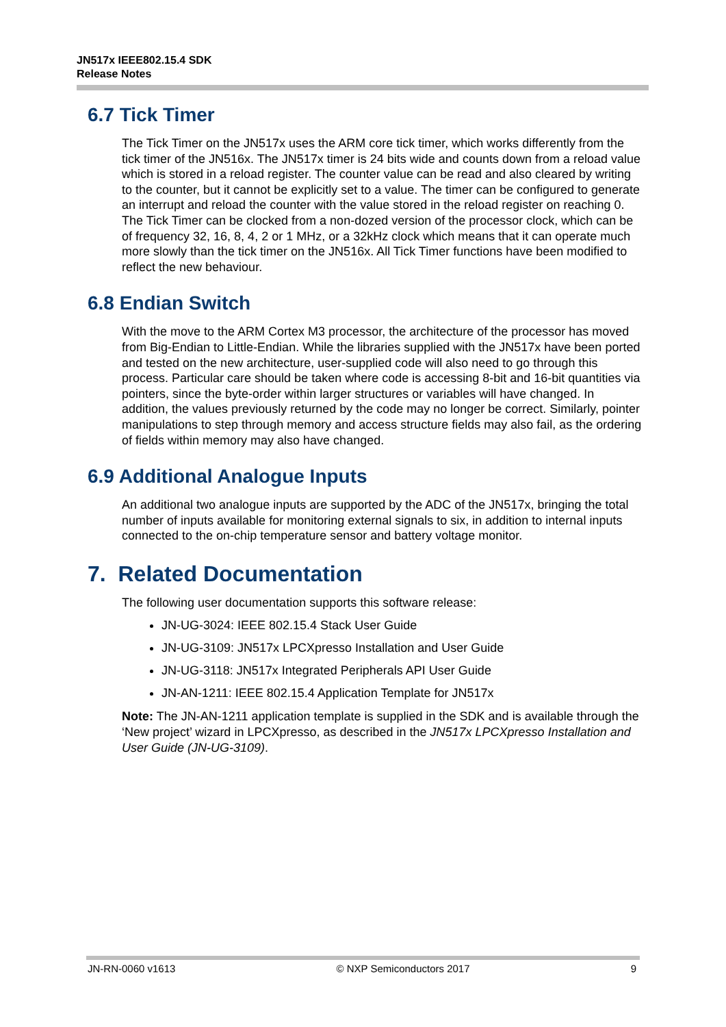JN517x IEEE802.15.4 SDK
Release Notes
6.7 Tick Timer
The Tick Timer on the JN517x uses the ARM core tick timer, which works differently from the tick timer of the JN516x. The JN517x timer is 24 bits wide and counts down from a reload value which is stored in a reload register. The counter value can be read and also cleared by writing to the counter, but it cannot be explicitly set to a value. The timer can be configured to generate an interrupt and reload the counter with the value stored in the reload register on reaching 0. The Tick Timer can be clocked from a non-dozed version of the processor clock, which can be of frequency 32, 16, 8, 4, 2 or 1 MHz, or a 32kHz clock which means that it can operate much more slowly than the tick timer on the JN516x. All Tick Timer functions have been modified to reflect the new behaviour.
6.8 Endian Switch
With the move to the ARM Cortex M3 processor, the architecture of the processor has moved from Big-Endian to Little-Endian. While the libraries supplied with the JN517x have been ported and tested on the new architecture, user-supplied code will also need to go through this process. Particular care should be taken where code is accessing 8-bit and 16-bit quantities via pointers, since the byte-order within larger structures or variables will have changed. In addition, the values previously returned by the code may no longer be correct. Similarly, pointer manipulations to step through memory and access structure fields may also fail, as the ordering of fields within memory may also have changed.
6.9 Additional Analogue Inputs
An additional two analogue inputs are supported by the ADC of the JN517x, bringing the total number of inputs available for monitoring external signals to six, in addition to internal inputs connected to the on-chip temperature sensor and battery voltage monitor.
7. Related Documentation
The following user documentation supports this software release:
JN-UG-3024: IEEE 802.15.4 Stack User Guide
JN-UG-3109: JN517x LPCXpresso Installation and User Guide
JN-UG-3118: JN517x Integrated Peripherals API User Guide
JN-AN-1211: IEEE 802.15.4 Application Template for JN517x
Note: The JN-AN-1211 application template is supplied in the SDK and is available through the ‘New project’ wizard in LPCXpresso, as described in the JN517x LPCXpresso Installation and User Guide (JN-UG-3109).
JN-RN-0060 v1613 © NXP Semiconductors 2017 9